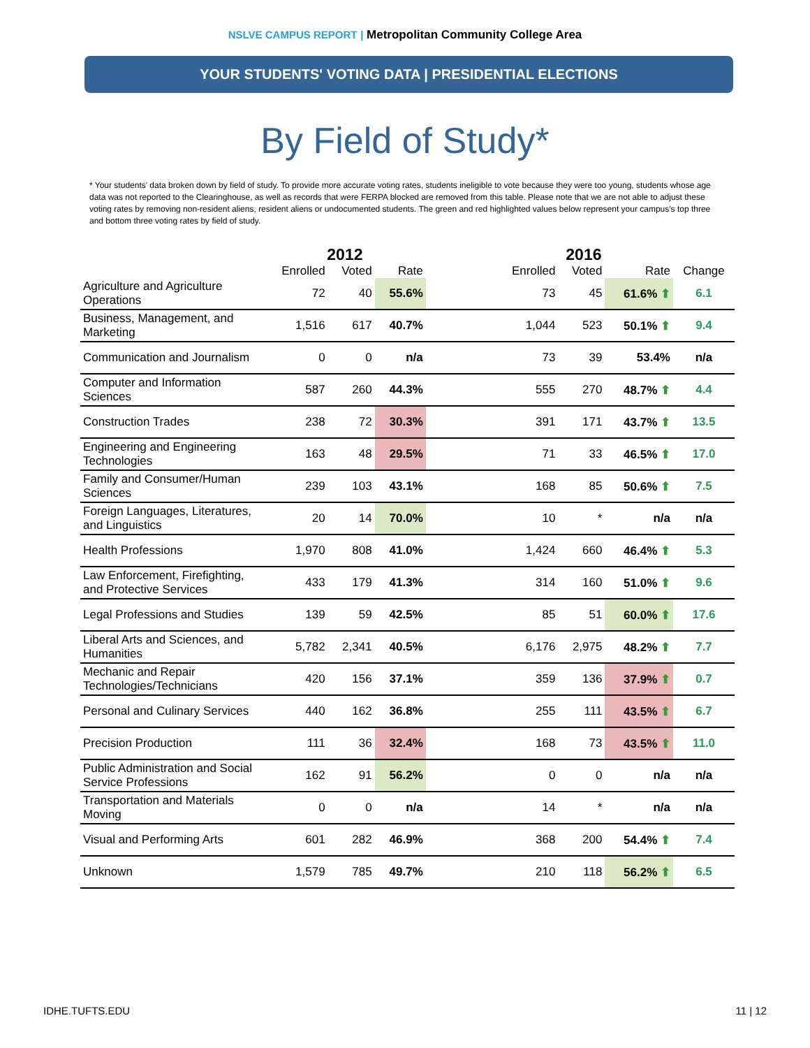NSLVE CAMPUS REPORT | Metropolitan Community College Area
YOUR STUDENTS' VOTING DATA | PRESIDENTIAL ELECTIONS
By Field of Study*
* Your students' data broken down by field of study. To provide more accurate voting rates, students ineligible to vote because they were too young, students whose age data was not reported to the Clearinghouse, as well as records that were FERPA blocked are removed from this table. Please note that we are not able to adjust these voting rates by removing non-resident aliens, resident aliens or undocumented students. The green and red highlighted values below represent your campus's top three and bottom three voting rates by field of study.
| | 2012 | | | | 2016 | | | |
| --- | --- | --- | --- | --- | --- | --- | --- | --- |
| | Enrolled | Voted | Rate | | Enrolled | Voted | Rate | Change |
| Agriculture and Agriculture Operations | 72 | 40 | 55.6% | | 73 | 45 | 61.6% ⬆ | 6.1 |
| Business, Management, and Marketing | 1,516 | 617 | 40.7% | | 1,044 | 523 | 50.1% ⬆ | 9.4 |
| Communication and Journalism | 0 | 0 | n/a | | 73 | 39 | 53.4% | n/a |
| Computer and Information Sciences | 587 | 260 | 44.3% | | 555 | 270 | 48.7% ⬆ | 4.4 |
| Construction Trades | 238 | 72 | 30.3% | | 391 | 171 | 43.7% ⬆ | 13.5 |
| Engineering and Engineering Technologies | 163 | 48 | 29.5% | | 71 | 33 | 46.5% ⬆ | 17.0 |
| Family and Consumer/Human Sciences | 239 | 103 | 43.1% | | 168 | 85 | 50.6% ⬆ | 7.5 |
| Foreign Languages, Literatures, and Linguistics | 20 | 14 | 70.0% | | 10 | * | n/a | n/a |
| Health Professions | 1,970 | 808 | 41.0% | | 1,424 | 660 | 46.4% ⬆ | 5.3 |
| Law Enforcement, Firefighting, and Protective Services | 433 | 179 | 41.3% | | 314 | 160 | 51.0% ⬆ | 9.6 |
| Legal Professions and Studies | 139 | 59 | 42.5% | | 85 | 51 | 60.0% ⬆ | 17.6 |
| Liberal Arts and Sciences, and Humanities | 5,782 | 2,341 | 40.5% | | 6,176 | 2,975 | 48.2% ⬆ | 7.7 |
| Mechanic and Repair Technologies/Technicians | 420 | 156 | 37.1% | | 359 | 136 | 37.9% ⬆ | 0.7 |
| Personal and Culinary Services | 440 | 162 | 36.8% | | 255 | 111 | 43.5% ⬆ | 6.7 |
| Precision Production | 111 | 36 | 32.4% | | 168 | 73 | 43.5% ⬆ | 11.0 |
| Public Administration and Social Service Professions | 162 | 91 | 56.2% | | 0 | 0 | n/a | n/a |
| Transportation and Materials Moving | 0 | 0 | n/a | | 14 | * | n/a | n/a |
| Visual and Performing Arts | 601 | 282 | 46.9% | | 368 | 200 | 54.4% ⬆ | 7.4 |
| Unknown | 1,579 | 785 | 49.7% | | 210 | 118 | 56.2% ⬆ | 6.5 |
IDHE.TUFTS.EDU 11 | 12